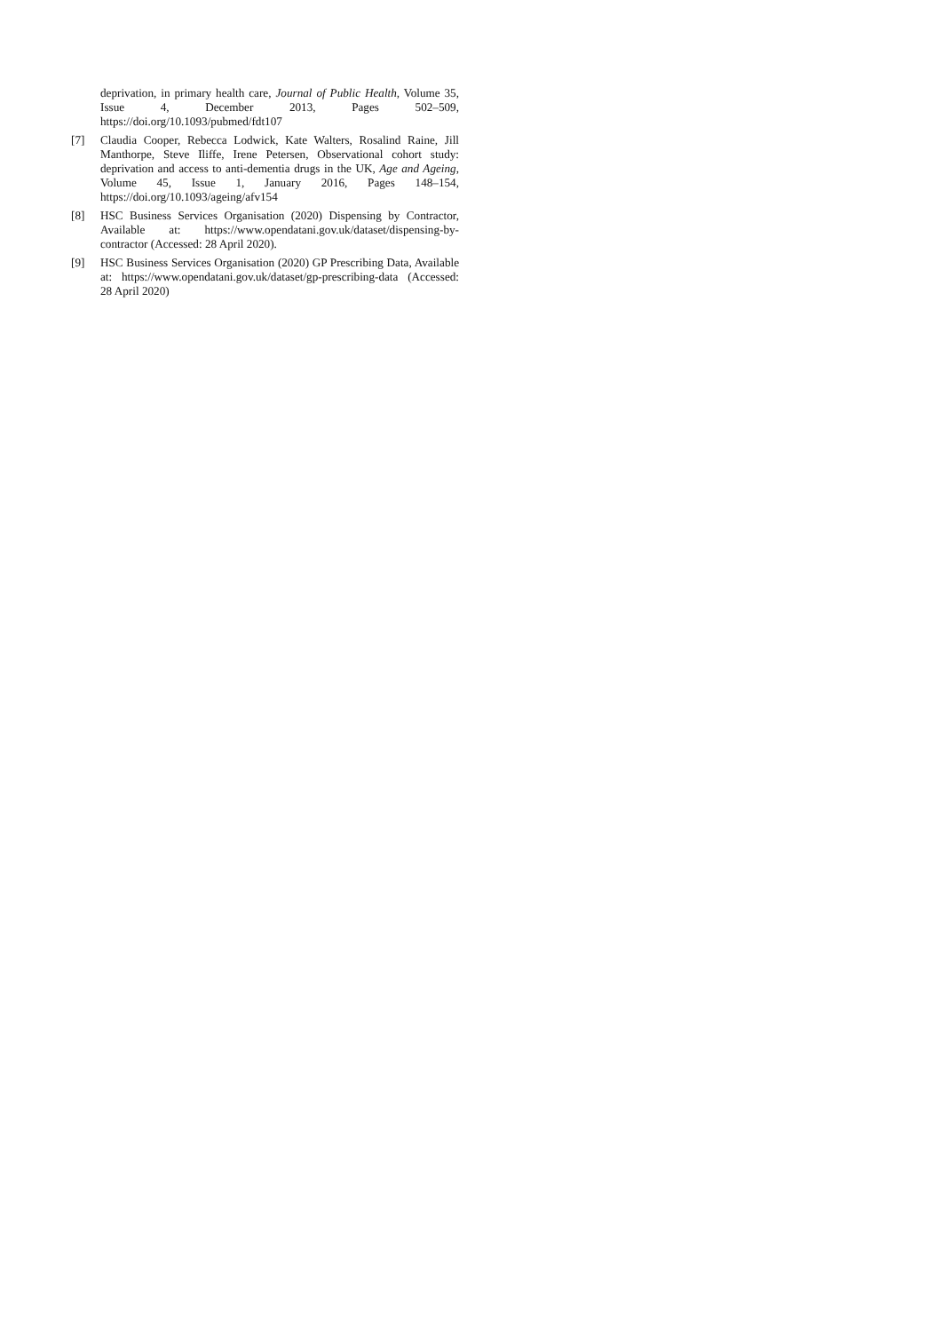deprivation, in primary health care, Journal of Public Health, Volume 35, Issue 4, December 2013, Pages 502–509, https://doi.org/10.1093/pubmed/fdt107
[7] Claudia Cooper, Rebecca Lodwick, Kate Walters, Rosalind Raine, Jill Manthorpe, Steve Iliffe, Irene Petersen, Observational cohort study: deprivation and access to anti-dementia drugs in the UK, Age and Ageing, Volume 45, Issue 1, January 2016, Pages 148–154, https://doi.org/10.1093/ageing/afv154
[8] HSC Business Services Organisation (2020) Dispensing by Contractor, Available at: https://www.opendatani.gov.uk/dataset/dispensing-by-contractor (Accessed: 28 April 2020).
[9] HSC Business Services Organisation (2020) GP Prescribing Data, Available at: https://www.opendatani.gov.uk/dataset/gp-prescribing-data (Accessed: 28 April 2020)